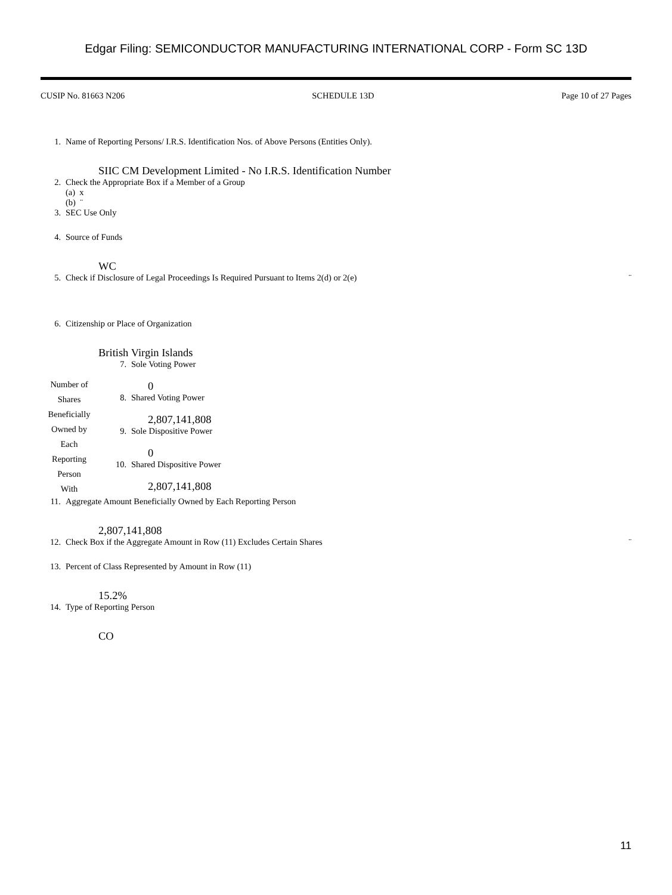Edgar Filing: SEMICONDUCTOR MANUFACTURING INTERNATIONAL CORP - Form SC 13D
CUSIP No. 81663 N206 SCHEDULE 13D Page 10 of 27 Pages
1. Name of Reporting Persons/ I.R.S. Identification Nos. of Above Persons (Entities Only).
SIIC CM Development Limited - No I.R.S. Identification Number
2. Check the Appropriate Box if a Member of a Group
(a) x
(b) ¨
3. SEC Use Only
4. Source of Funds
WC
5. Check if Disclosure of Legal Proceedings Is Required Pursuant to Items 2(d) or 2(e)
¨
6. Citizenship or Place of Organization
British Virgin Islands
| Number of Shares Beneficially Owned by Each Reporting Person With | 7. Sole Voting Power 0 8. Shared Voting Power 2,807,141,808 9. Sole Dispositive Power 0 10. Shared Dispositive Power 2,807,141,808 |
11. Aggregate Amount Beneficially Owned by Each Reporting Person
2,807,141,808
12. Check Box if the Aggregate Amount in Row (11) Excludes Certain Shares
¨
13. Percent of Class Represented by Amount in Row (11)
15.2%
14. Type of Reporting Person
CO
11